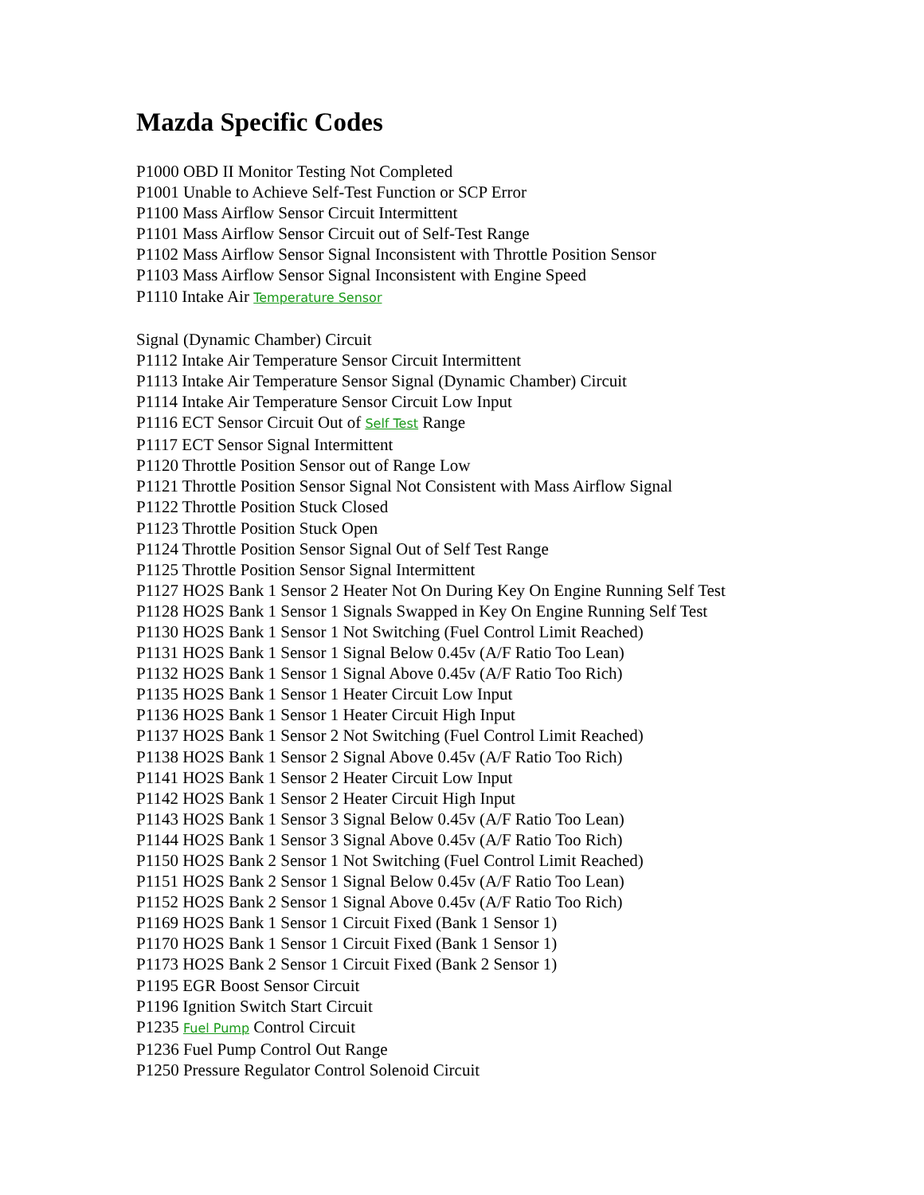Mazda Specific Codes
P1000 OBD II Monitor Testing Not Completed
P1001 Unable to Achieve Self-Test Function or SCP Error
P1100 Mass Airflow Sensor Circuit Intermittent
P1101 Mass Airflow Sensor Circuit out of Self-Test Range
P1102 Mass Airflow Sensor Signal Inconsistent with Throttle Position Sensor
P1103 Mass Airflow Sensor Signal Inconsistent with Engine Speed
P1110 Intake Air Temperature Sensor
Signal (Dynamic Chamber) Circuit
P1112 Intake Air Temperature Sensor Circuit Intermittent
P1113 Intake Air Temperature Sensor Signal (Dynamic Chamber) Circuit
P1114 Intake Air Temperature Sensor Circuit Low Input
P1116 ECT Sensor Circuit Out of Self Test Range
P1117 ECT Sensor Signal Intermittent
P1120 Throttle Position Sensor out of Range Low
P1121 Throttle Position Sensor Signal Not Consistent with Mass Airflow Signal
P1122 Throttle Position Stuck Closed
P1123 Throttle Position Stuck Open
P1124 Throttle Position Sensor Signal Out of Self Test Range
P1125 Throttle Position Sensor Signal Intermittent
P1127 HO2S Bank 1 Sensor 2 Heater Not On During Key On Engine Running Self Test
P1128 HO2S Bank 1 Sensor 1 Signals Swapped in Key On Engine Running Self Test
P1130 HO2S Bank 1 Sensor 1 Not Switching (Fuel Control Limit Reached)
P1131 HO2S Bank 1 Sensor 1 Signal Below 0.45v (A/F Ratio Too Lean)
P1132 HO2S Bank 1 Sensor 1 Signal Above 0.45v (A/F Ratio Too Rich)
P1135 HO2S Bank 1 Sensor 1 Heater Circuit Low Input
P1136 HO2S Bank 1 Sensor 1 Heater Circuit High Input
P1137 HO2S Bank 1 Sensor 2 Not Switching (Fuel Control Limit Reached)
P1138 HO2S Bank 1 Sensor 2 Signal Above 0.45v (A/F Ratio Too Rich)
P1141 HO2S Bank 1 Sensor 2 Heater Circuit Low Input
P1142 HO2S Bank 1 Sensor 2 Heater Circuit High Input
P1143 HO2S Bank 1 Sensor 3 Signal Below 0.45v (A/F Ratio Too Lean)
P1144 HO2S Bank 1 Sensor 3 Signal Above 0.45v (A/F Ratio Too Rich)
P1150 HO2S Bank 2 Sensor 1 Not Switching (Fuel Control Limit Reached)
P1151 HO2S Bank 2 Sensor 1 Signal Below 0.45v (A/F Ratio Too Lean)
P1152 HO2S Bank 2 Sensor 1 Signal Above 0.45v (A/F Ratio Too Rich)
P1169 HO2S Bank 1 Sensor 1 Circuit Fixed (Bank 1 Sensor 1)
P1170 HO2S Bank 1 Sensor 1 Circuit Fixed (Bank 1 Sensor 1)
P1173 HO2S Bank 2 Sensor 1 Circuit Fixed (Bank 2 Sensor 1)
P1195 EGR Boost Sensor Circuit
P1196 Ignition Switch Start Circuit
P1235 Fuel Pump Control Circuit
P1236 Fuel Pump Control Out Range
P1250 Pressure Regulator Control Solenoid Circuit